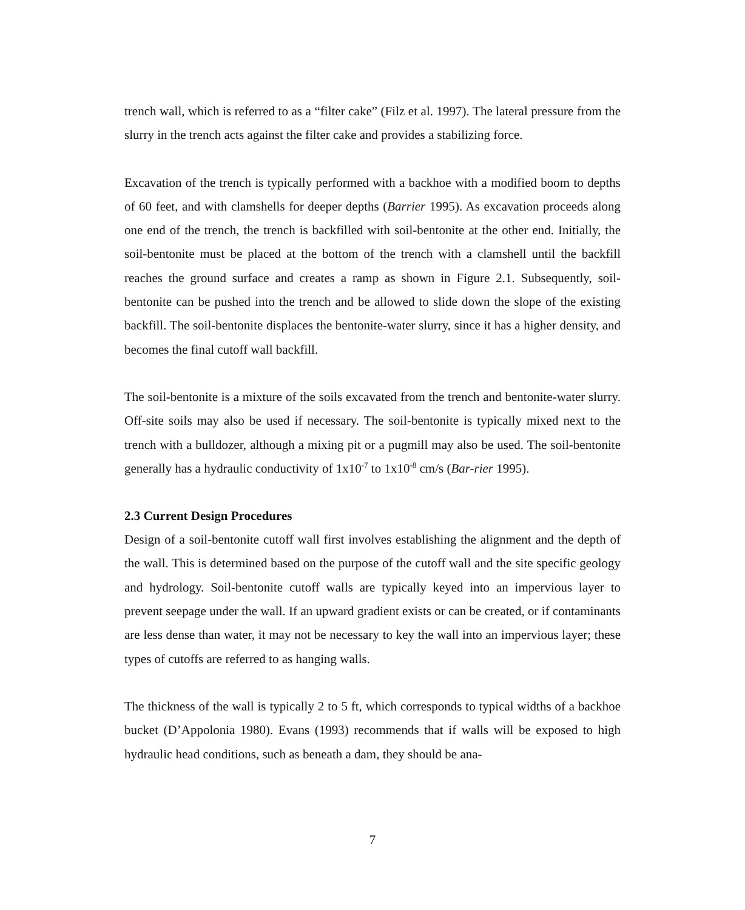trench wall, which is referred to as a “filter cake” (Filz et al. 1997). The lateral pressure from the slurry in the trench acts against the filter cake and provides a stabilizing force.
Excavation of the trench is typically performed with a backhoe with a modified boom to depths of 60 feet, and with clamshells for deeper depths (Barrier 1995). As excavation proceeds along one end of the trench, the trench is backfilled with soil-bentonite at the other end. Initially, the soil-bentonite must be placed at the bottom of the trench with a clamshell until the backfill reaches the ground surface and creates a ramp as shown in Figure 2.1. Subsequently, soil-bentonite can be pushed into the trench and be allowed to slide down the slope of the existing backfill. The soil-bentonite displaces the bentonite-water slurry, since it has a higher density, and becomes the final cutoff wall backfill.
The soil-bentonite is a mixture of the soils excavated from the trench and bentonite-water slurry. Off-site soils may also be used if necessary. The soil-bentonite is typically mixed next to the trench with a bulldozer, although a mixing pit or a pugmill may also be used. The soil-bentonite generally has a hydraulic conductivity of 1x10<sup>-7</sup> to 1x10<sup>-8</sup> cm/s (Bar-rier 1995).
2.3 Current Design Procedures
Design of a soil-bentonite cutoff wall first involves establishing the alignment and the depth of the wall. This is determined based on the purpose of the cutoff wall and the site specific geology and hydrology. Soil-bentonite cutoff walls are typically keyed into an impervious layer to prevent seepage under the wall. If an upward gradient exists or can be created, or if contaminants are less dense than water, it may not be necessary to key the wall into an impervious layer; these types of cutoffs are referred to as hanging walls.
The thickness of the wall is typically 2 to 5 ft, which corresponds to typical widths of a backhoe bucket (D’Appolonia 1980). Evans (1993) recommends that if walls will be exposed to high hydraulic head conditions, such as beneath a dam, they should be ana-
7